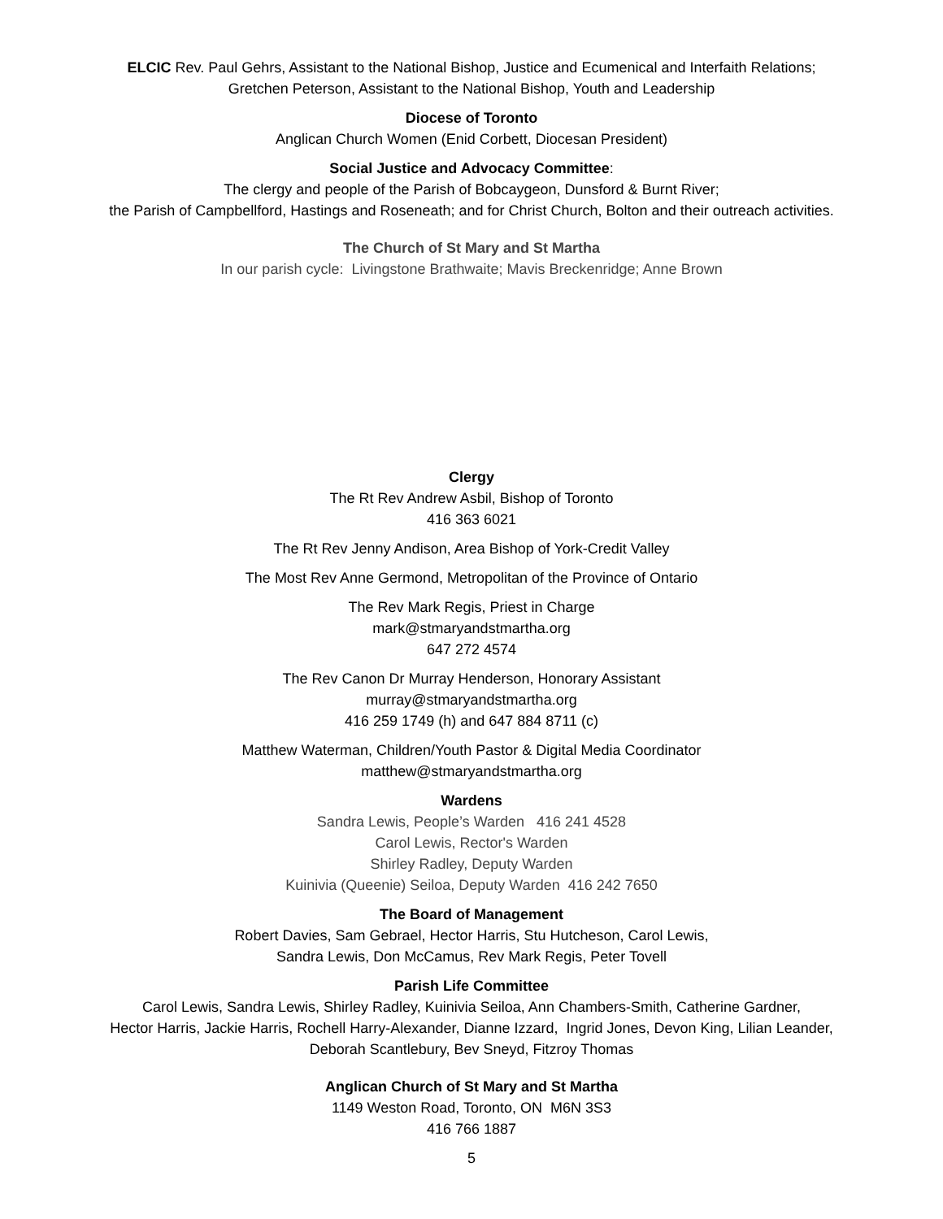ELCIC Rev. Paul Gehrs, Assistant to the National Bishop, Justice and Ecumenical and Interfaith Relations;
Gretchen Peterson, Assistant to the National Bishop, Youth and Leadership
Diocese of Toronto
Anglican Church Women (Enid Corbett, Diocesan President)
Social Justice and Advocacy Committee:
The clergy and people of the Parish of Bobcaygeon, Dunsford & Burnt River;
the Parish of Campbellford, Hastings and Roseneath; and for Christ Church, Bolton and their outreach activities.
The Church of St Mary and St Martha
In our parish cycle: Livingstone Brathwaite; Mavis Breckenridge; Anne Brown
Clergy
The Rt Rev Andrew Asbil, Bishop of Toronto
416 363 6021
The Rt Rev Jenny Andison, Area Bishop of York-Credit Valley
The Most Rev Anne Germond, Metropolitan of the Province of Ontario
The Rev Mark Regis, Priest in Charge
mark@stmaryandstmartha.org
647 272 4574
The Rev Canon Dr Murray Henderson, Honorary Assistant
murray@stmaryandstmartha.org
416 259 1749 (h) and 647 884 8711 (c)
Matthew Waterman, Children/Youth Pastor & Digital Media Coordinator
matthew@stmaryandstmartha.org
Wardens
Sandra Lewis, People’s Warden 416 241 4528
Carol Lewis, Rector's Warden
Shirley Radley, Deputy Warden
Kuinivia (Queenie) Seiloa, Deputy Warden 416 242 7650
The Board of Management
Robert Davies, Sam Gebrael, Hector Harris, Stu Hutcheson, Carol Lewis,
Sandra Lewis, Don McCamus, Rev Mark Regis, Peter Tovell
Parish Life Committee
Carol Lewis, Sandra Lewis, Shirley Radley, Kuinivia Seiloa, Ann Chambers-Smith, Catherine Gardner,
Hector Harris, Jackie Harris, Rochell Harry-Alexander, Dianne Izzard, Ingrid Jones, Devon King, Lilian Leander,
Deborah Scantlebury, Bev Sneyd, Fitzroy Thomas
Anglican Church of St Mary and St Martha
1149 Weston Road, Toronto, ON M6N 3S3
416 766 1887
5